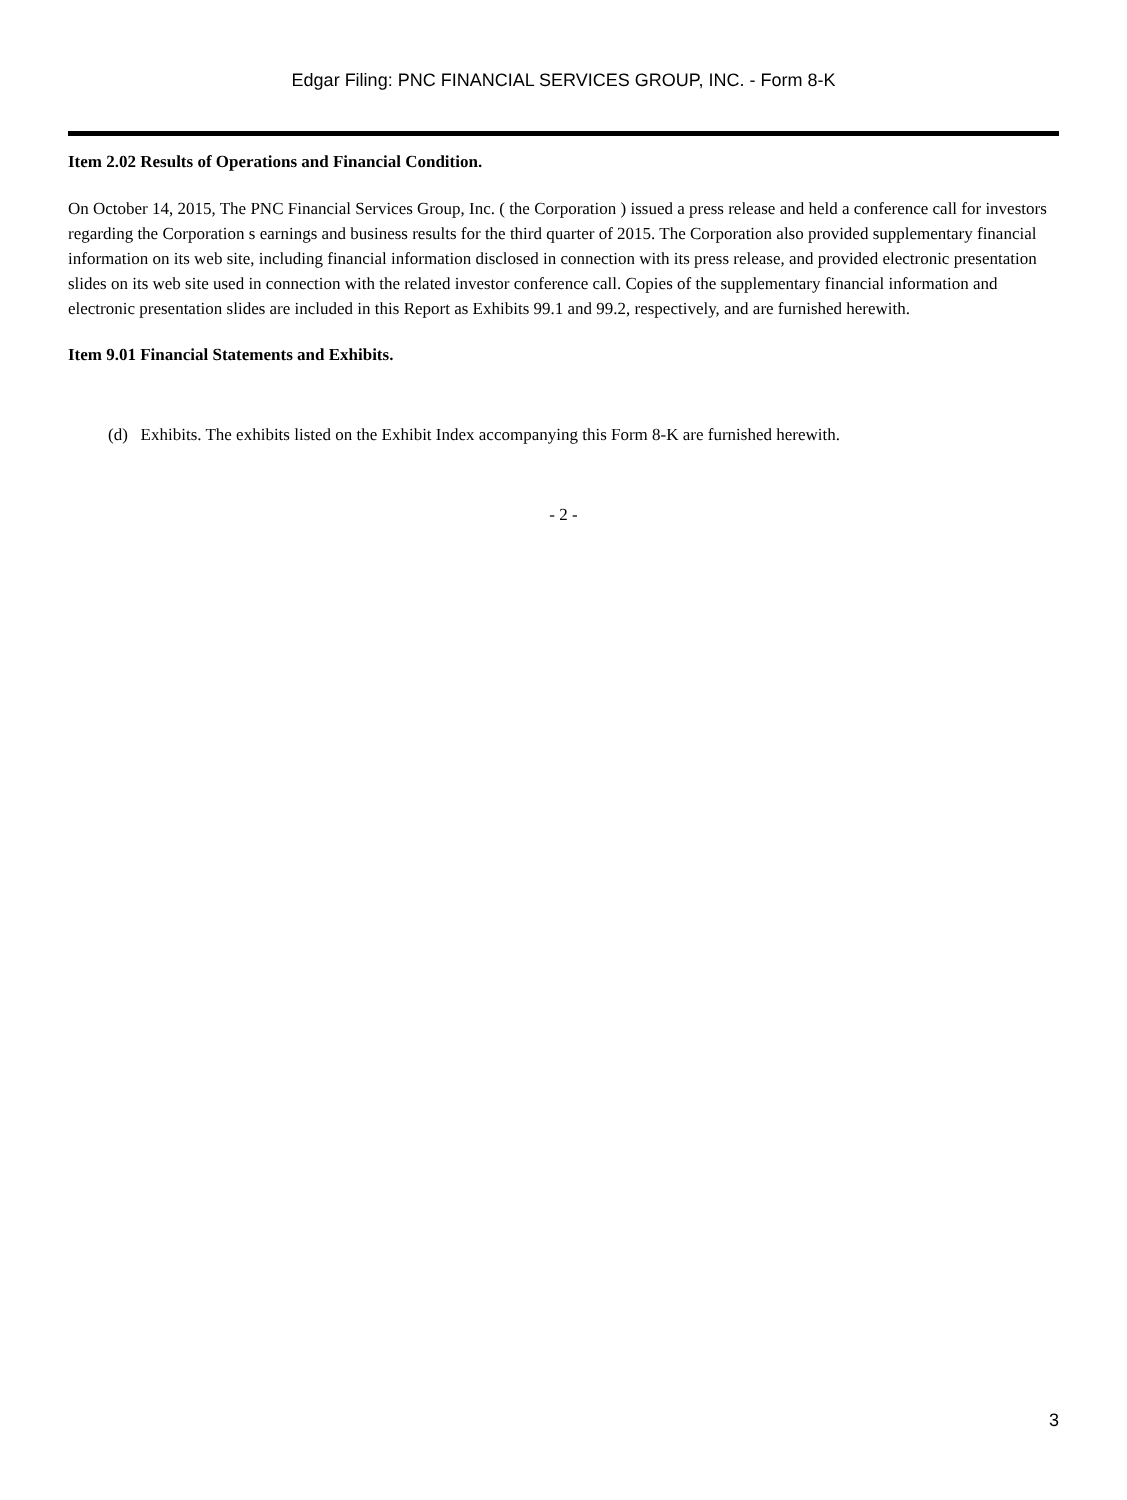Edgar Filing: PNC FINANCIAL SERVICES GROUP, INC. - Form 8-K
Item 2.02 Results of Operations and Financial Condition.
On October 14, 2015, The PNC Financial Services Group, Inc. ( the Corporation ) issued a press release and held a conference call for investors regarding the Corporation s earnings and business results for the third quarter of 2015. The Corporation also provided supplementary financial information on its web site, including financial information disclosed in connection with its press release, and provided electronic presentation slides on its web site used in connection with the related investor conference call. Copies of the supplementary financial information and electronic presentation slides are included in this Report as Exhibits 99.1 and 99.2, respectively, and are furnished herewith.
Item 9.01 Financial Statements and Exhibits.
(d) Exhibits. The exhibits listed on the Exhibit Index accompanying this Form 8-K are furnished herewith.
- 2 -
3